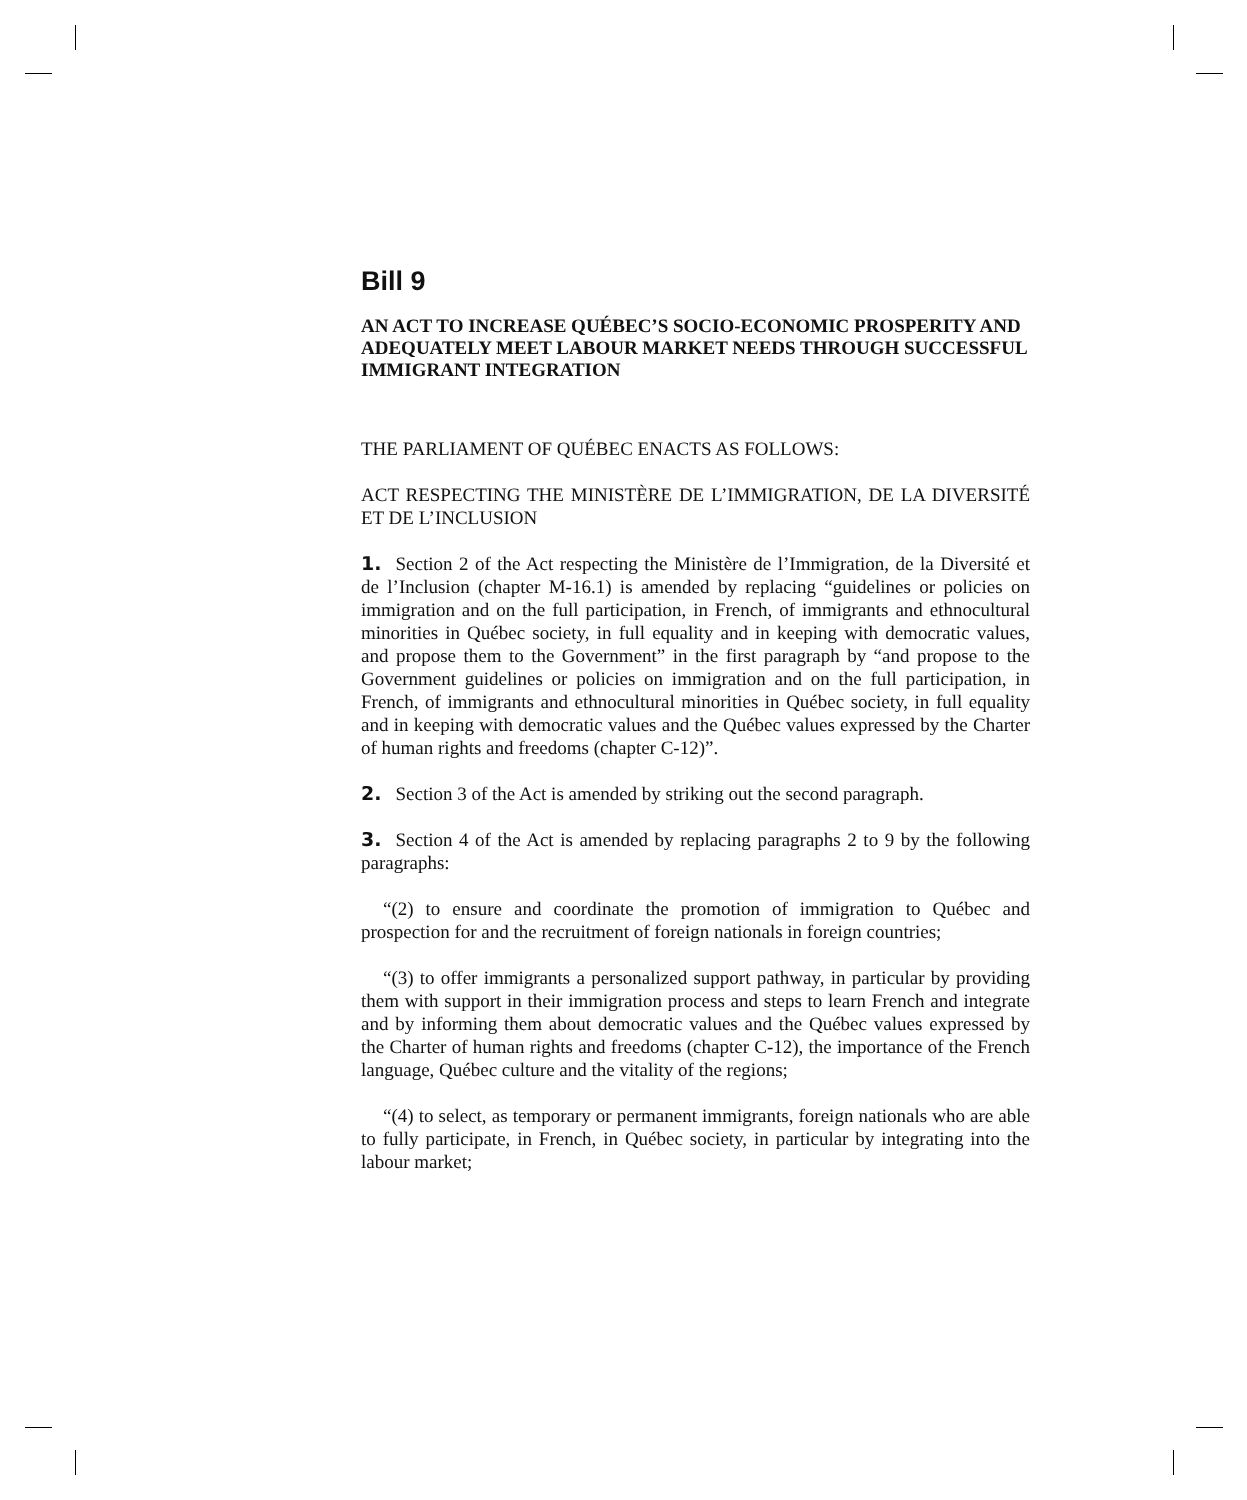Bill 9
AN ACT TO INCREASE QUÉBEC’S SOCIO-ECONOMIC PROSPERITY AND ADEQUATELY MEET LABOUR MARKET NEEDS THROUGH SUCCESSFUL IMMIGRANT INTEGRATION
THE PARLIAMENT OF QUÉBEC ENACTS AS FOLLOWS:
ACT RESPECTING THE MINISTÈRE DE L’IMMIGRATION, DE LA DIVERSITÉ ET DE L’INCLUSION
1. Section 2 of the Act respecting the Ministère de l’Immigration, de la Diversité et de l’Inclusion (chapter M-16.1) is amended by replacing “guidelines or policies on immigration and on the full participation, in French, of immigrants and ethnocultural minorities in Québec society, in full equality and in keeping with democratic values, and propose them to the Government” in the first paragraph by “and propose to the Government guidelines or policies on immigration and on the full participation, in French, of immigrants and ethnocultural minorities in Québec society, in full equality and in keeping with democratic values and the Québec values expressed by the Charter of human rights and freedoms (chapter C-12)”.
2. Section 3 of the Act is amended by striking out the second paragraph.
3. Section 4 of the Act is amended by replacing paragraphs 2 to 9 by the following paragraphs:
“(2) to ensure and coordinate the promotion of immigration to Québec and prospection for and the recruitment of foreign nationals in foreign countries;
“(3) to offer immigrants a personalized support pathway, in particular by providing them with support in their immigration process and steps to learn French and integrate and by informing them about democratic values and the Québec values expressed by the Charter of human rights and freedoms (chapter C-12), the importance of the French language, Québec culture and the vitality of the regions;
“(4) to select, as temporary or permanent immigrants, foreign nationals who are able to fully participate, in French, in Québec society, in particular by integrating into the labour market;